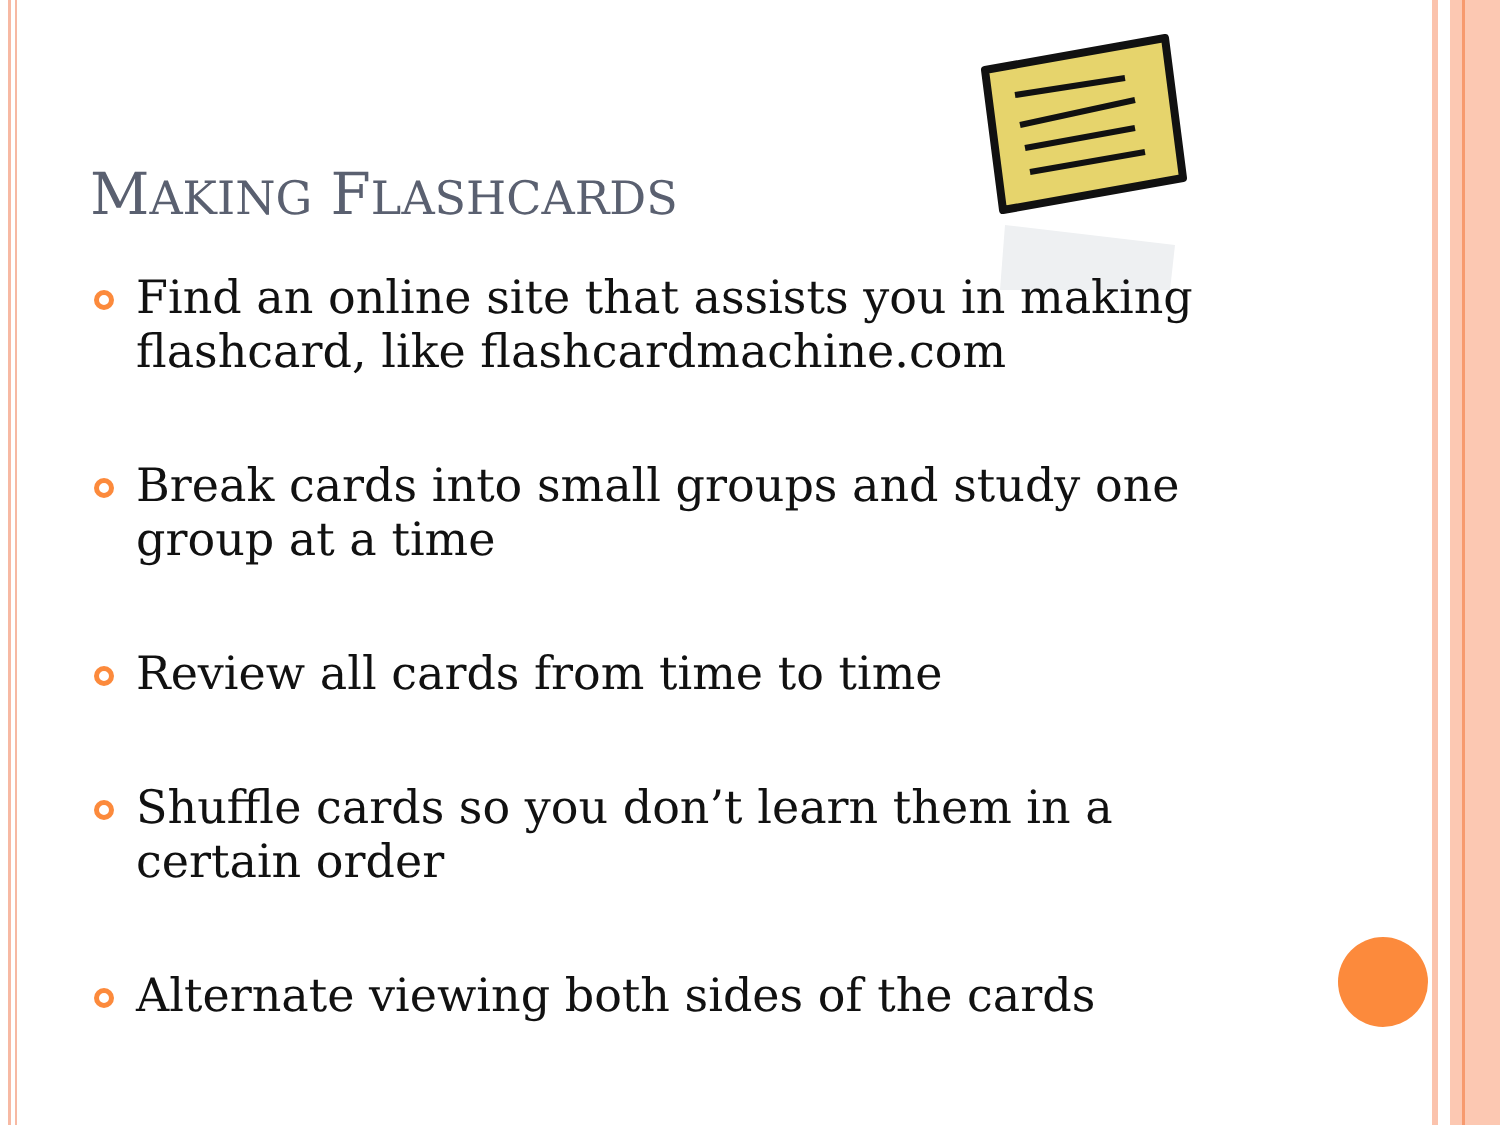MAKING FLASHCARDS
Find an online site that assists you in making flashcard, like flashcardmachine.com
Break cards into small groups and study one group at a time
Review all cards from time to time
Shuffle cards so you don’t learn them in a certain order
Alternate viewing both sides of the cards